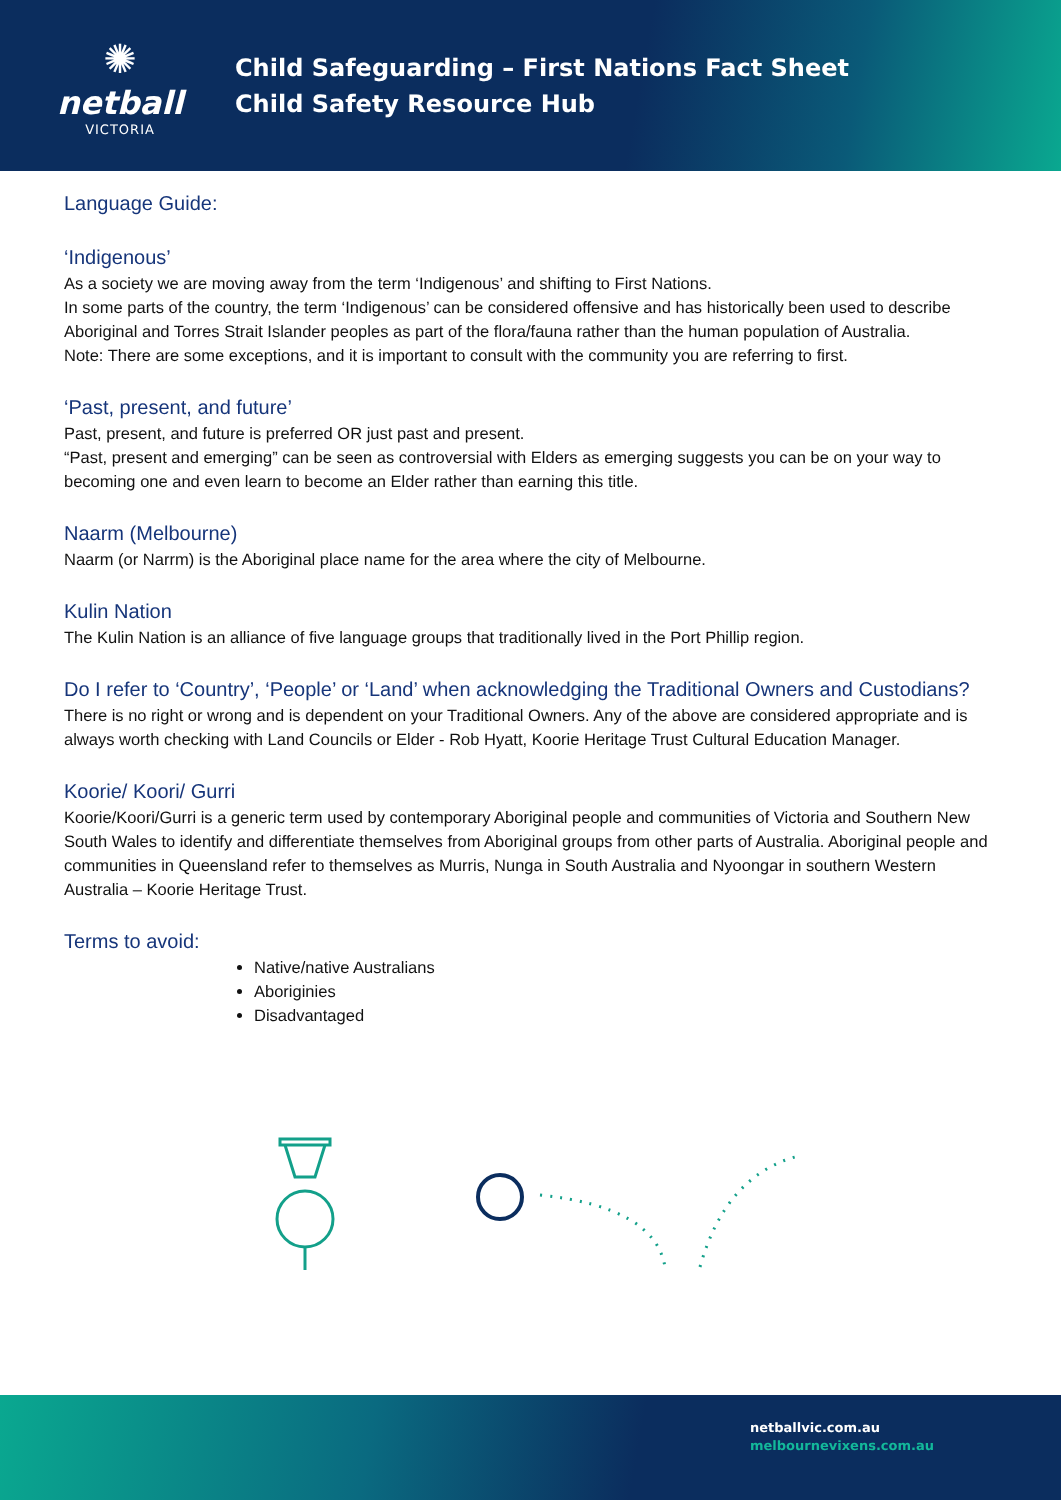✺
netball
VICTORIA
Child Safeguarding – First Nations Fact Sheet
Child Safety Resource Hub
Language Guide:
‘Indigenous’
As a society we are moving away from the term ‘Indigenous’ and shifting to First Nations.
In some parts of the country, the term ‘Indigenous’ can be considered offensive and has historically been used to describe Aboriginal and Torres Strait Islander peoples as part of the flora/fauna rather than the human population of Australia.
Note: There are some exceptions, and it is important to consult with the community you are referring to first.
‘Past, present, and future’
Past, present, and future is preferred OR just past and present.
“Past, present and emerging” can be seen as controversial with Elders as emerging suggests you can be on your way to becoming one and even learn to become an Elder rather than earning this title.
Naarm (Melbourne)
Naarm (or Narrm) is the Aboriginal place name for the area where the city of Melbourne.
Kulin Nation
The Kulin Nation is an alliance of five language groups that traditionally lived in the Port Phillip region.
Do I refer to ‘Country’, ‘People’ or ‘Land’ when acknowledging the Traditional Owners and Custodians?
There is no right or wrong and is dependent on your Traditional Owners. Any of the above are considered appropriate and is always worth checking with Land Councils or Elder - Rob Hyatt, Koorie Heritage Trust Cultural Education Manager.
Koorie/ Koori/ Gurri
Koorie/Koori/Gurri is a generic term used by contemporary Aboriginal people and communities of Victoria and Southern New South Wales to identify and differentiate themselves from Aboriginal groups from other parts of Australia. Aboriginal people and communities in Queensland refer to themselves as Murris, Nunga in South Australia and Nyoongar in southern Western Australia – Koorie Heritage Trust.
Terms to avoid:
Native/native Australians
Aboriginies
Disadvantaged
netballvic.com.au
melbournevixens.com.au